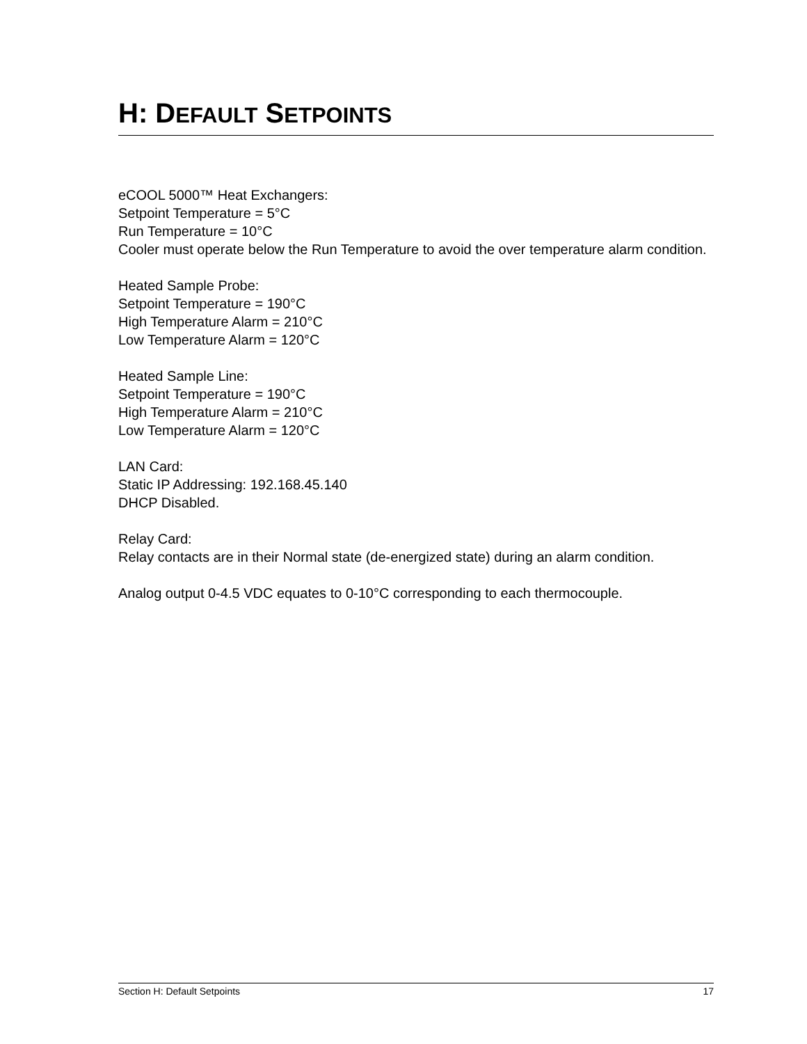H: DEFAULT SETPOINTS
eCOOL 5000™ Heat Exchangers:
Setpoint Temperature = 5°C
Run Temperature = 10°C
Cooler must operate below the Run Temperature to avoid the over temperature alarm condition.
Heated Sample Probe:
Setpoint Temperature = 190°C
High Temperature Alarm = 210°C
Low Temperature Alarm = 120°C
Heated Sample Line:
Setpoint Temperature = 190°C
High Temperature Alarm = 210°C
Low Temperature Alarm = 120°C
LAN Card:
Static IP Addressing: 192.168.45.140
DHCP Disabled.
Relay Card:
Relay contacts are in their Normal state (de-energized state) during an alarm condition.
Analog output 0-4.5 VDC equates to 0-10°C corresponding to each thermocouple.
Section H: Default Setpoints 17